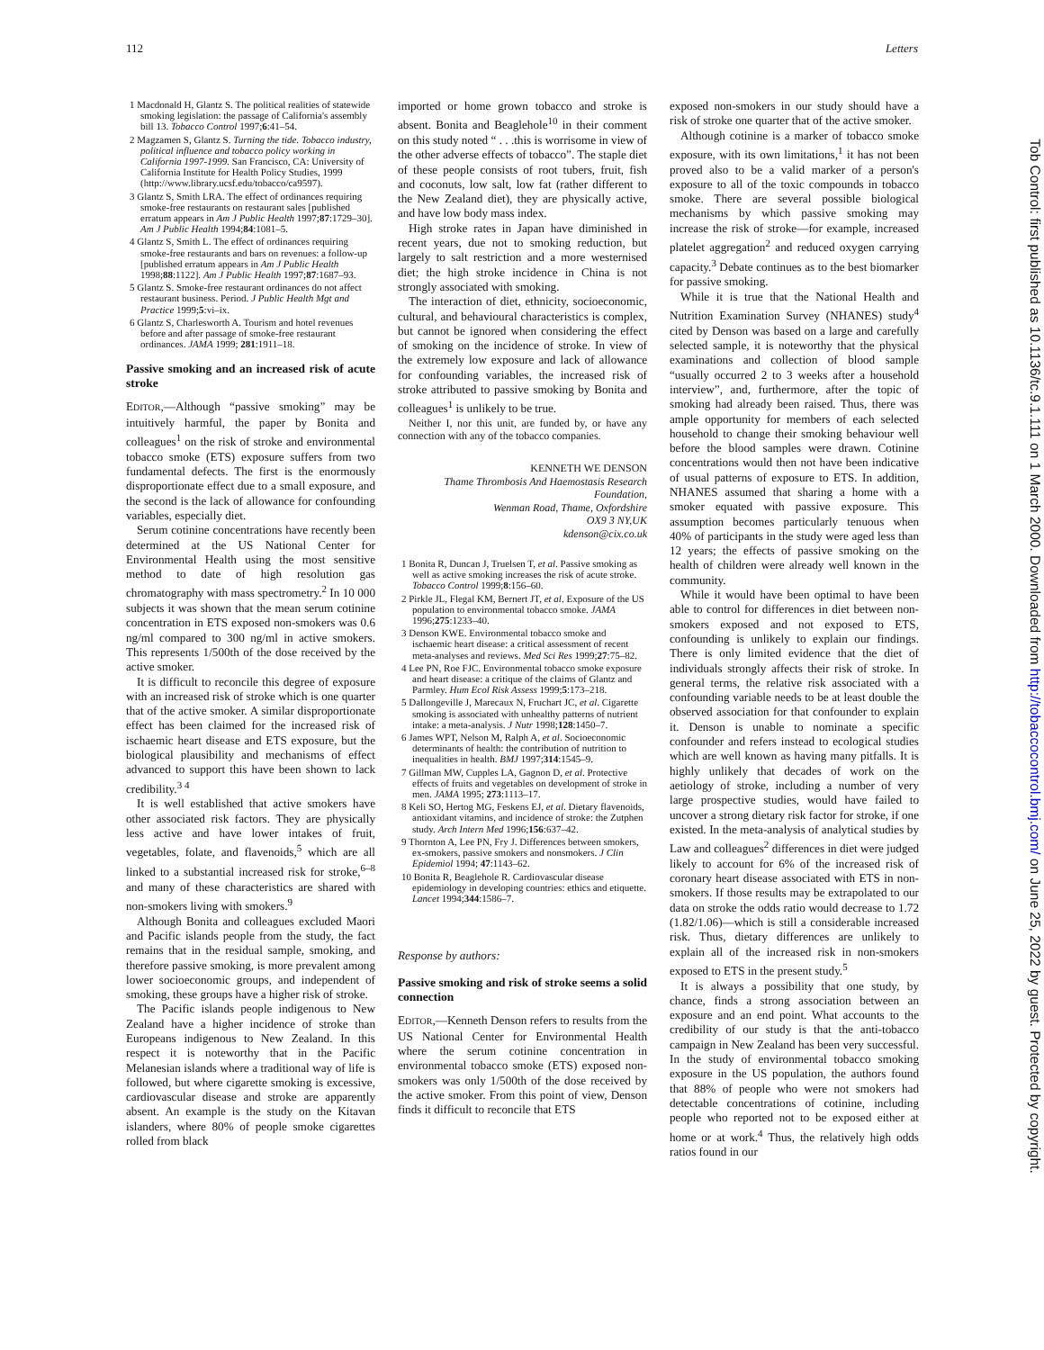112 Letters
1 Macdonald H, Glantz S. The political realities of statewide smoking legislation: the passage of California's assembly bill 13. Tobacco Control 1997;6:41–54.
2 Magzamen S, Glantz S. Turning the tide. Tobacco industry, political influence and tobacco policy working in California 1997-1999. San Francisco, CA: University of California Institute for Health Policy Studies, 1999 (http://www.library.ucsf.edu/tobacco/ca9597).
3 Glantz S, Smith LRA. The effect of ordinances requiring smoke-free restaurants on restaurant sales [published erratum appears in Am J Public Health 1997;87:1729–30]. Am J Public Health 1994;84:1081–5.
4 Glantz S, Smith L. The effect of ordinances requiring smoke-free restaurants and bars on revenues: a follow-up [published erratum appears in Am J Public Health 1998;88:1122]. Am J Public Health 1997;87:1687–93.
5 Glantz S. Smoke-free restaurant ordinances do not affect restaurant business. Period. J Public Health Mgt and Practice 1999;5:vi–ix.
6 Glantz S, Charlesworth A. Tourism and hotel revenues before and after passage of smoke-free restaurant ordinances. JAMA 1999; 281:1911–18.
Passive smoking and an increased risk of acute stroke
EDITOR,—Although “passive smoking” may be intuitively harmful, the paper by Bonita and colleagues<sup>1</sup> on the risk of stroke and environmental tobacco smoke (ETS) exposure suffers from two fundamental defects. The first is the enormously disproportionate effect due to a small exposure, and the second is the lack of allowance for confounding variables, especially diet.
Serum cotinine concentrations have recently been determined at the US National Center for Environmental Health using the most sensitive method to date of high resolution gas chromatography with mass spectrometry.<sup>2</sup> In 10 000 subjects it was shown that the mean serum cotinine concentration in ETS exposed non-smokers was 0.6 ng/ml compared to 300 ng/ml in active smokers. This represents 1/500th of the dose received by the active smoker.
It is difficult to reconcile this degree of exposure with an increased risk of stroke which is one quarter that of the active smoker. A similar disproportionate effect has been claimed for the increased risk of ischaemic heart disease and ETS exposure, but the biological plausibility and mechanisms of effect advanced to support this have been shown to lack credibility.<sup>3 4</sup>
It is well established that active smokers have other associated risk factors. They are physically less active and have lower intakes of fruit, vegetables, folate, and flavenoids,<sup>5</sup> which are all linked to a substantial increased risk for stroke,<sup>6–8</sup> and many of these characteristics are shared with non-smokers living with smokers.<sup>9</sup>
Although Bonita and colleagues excluded Maori and Pacific islands people from the study, the fact remains that in the residual sample, smoking, and therefore passive smoking, is more prevalent among lower socioeconomic groups, and independent of smoking, these groups have a higher risk of stroke.
The Pacific islands people indigenous to New Zealand have a higher incidence of stroke than Europeans indigenous to New Zealand. In this respect it is noteworthy that in the Pacific Melanesian islands where a traditional way of life is followed, but where cigarette smoking is excessive, cardiovascular disease and stroke are apparently absent. An example is the study on the Kitavan islanders, where 80% of people smoke cigarettes rolled from black
imported or home grown tobacco and stroke is absent. Bonita and Beaglehole<sup>10</sup> in their comment on this study noted “ . . .this is worrisome in view of the other adverse effects of tobacco”. The staple diet of these people consists of root tubers, fruit, fish and coconuts, low salt, low fat (rather different to the New Zealand diet), they are physically active, and have low body mass index.
High stroke rates in Japan have diminished in recent years, due not to smoking reduction, but largely to salt restriction and a more westernised diet; the high stroke incidence in China is not strongly associated with smoking.
The interaction of diet, ethnicity, socioeconomic, cultural, and behavioural characteristics is complex, but cannot be ignored when considering the effect of smoking on the incidence of stroke. In view of the extremely low exposure and lack of allowance for confounding variables, the increased risk of stroke attributed to passive smoking by Bonita and colleagues<sup>1</sup> is unlikely to be true.
Neither I, nor this unit, are funded by, or have any connection with any of the tobacco companies.
KENNETH WE DENSON
Thame Thrombosis And Haemostasis Research Foundation,
Wenman Road, Thame, Oxfordshire
OX9 3 NY,UK
kdenson@cix.co.uk
1 Bonita R, Duncan J, Truelsen T, et al. Passive smoking as well as active smoking increases the risk of acute stroke. Tobacco Control 1999;8:156–60.
2 Pirkle JL, Flegal KM, Bernert JT, et al. Exposure of the US population to environmental tobacco smoke. JAMA 1996;275:1233–40.
3 Denson KWE. Environmental tobacco smoke and ischaemic heart disease: a critical assessment of recent meta-analyses and reviews. Med Sci Res 1999;27:75–82.
4 Lee PN, Roe FJC. Environmental tobacco smoke exposure and heart disease: a critique of the claims of Glantz and Parmley. Hum Ecol Risk Assess 1999;5:173–218.
5 Dallongeville J, Marecaux N, Fruchart JC, et al. Cigarette smoking is associated with unhealthy patterns of nutrient intake: a meta-analysis. J Nutr 1998;128:1450–7.
6 James WPT, Nelson M, Ralph A, et al. Socioeconomic determinants of health: the contribution of nutrition to inequalities in health. BMJ 1997;314:1545–9.
7 Gillman MW, Cupples LA, Gagnon D, et al. Protective effects of fruits and vegetables on development of stroke in men. JAMA 1995; 273:1113–17.
8 Keli SO, Hertog MG, Feskens EJ, et al. Dietary flavenoids, antioxidant vitamins, and incidence of stroke: the Zutphen study. Arch Intern Med 1996;156:637–42.
9 Thornton A, Lee PN, Fry J. Differences between smokers, ex-smokers, passive smokers and nonsmokers. J Clin Epidemiol 1994; 47:1143–62.
10 Bonita R, Beaglehole R. Cardiovascular disease epidemiology in developing countries: ethics and etiquette. Lancet 1994;344:1586–7.
Response by authors:
Passive smoking and risk of stroke seems a solid connection
EDITOR,—Kenneth Denson refers to results from the US National Center for Environmental Health where the serum cotinine concentration in environmental tobacco smoke (ETS) exposed non-smokers was only 1/500th of the dose received by the active smoker. From this point of view, Denson finds it difficult to reconcile that ETS
exposed non-smokers in our study should have a risk of stroke one quarter that of the active smoker.
Although cotinine is a marker of tobacco smoke exposure, with its own limitations,<sup>1</sup> it has not been proved also to be a valid marker of a person's exposure to all of the toxic compounds in tobacco smoke. There are several possible biological mechanisms by which passive smoking may increase the risk of stroke—for example, increased platelet aggregation<sup>2</sup> and reduced oxygen carrying capacity.<sup>3</sup> Debate continues as to the best biomarker for passive smoking.
While it is true that the National Health and Nutrition Examination Survey (NHANES) study<sup>4</sup> cited by Denson was based on a large and carefully selected sample, it is noteworthy that the physical examinations and collection of blood sample “usually occurred 2 to 3 weeks after a household interview”, and, furthermore, after the topic of smoking had already been raised. Thus, there was ample opportunity for members of each selected household to change their smoking behaviour well before the blood samples were drawn. Cotinine concentrations would then not have been indicative of usual patterns of exposure to ETS. In addition, NHANES assumed that sharing a home with a smoker equated with passive exposure. This assumption becomes particularly tenuous when 40% of participants in the study were aged less than 12 years; the effects of passive smoking on the health of children were already well known in the community.
While it would have been optimal to have been able to control for differences in diet between non-smokers exposed and not exposed to ETS, confounding is unlikely to explain our findings. There is only limited evidence that the diet of individuals strongly affects their risk of stroke. In general terms, the relative risk associated with a confounding variable needs to be at least double the observed association for that confounder to explain it. Denson is unable to nominate a specific confounder and refers instead to ecological studies which are well known as having many pitfalls. It is highly unlikely that decades of work on the aetiology of stroke, including a number of very large prospective studies, would have failed to uncover a strong dietary risk factor for stroke, if one existed. In the meta-analysis of analytical studies by Law and colleagues<sup>2</sup> differences in diet were judged likely to account for 6% of the increased risk of coronary heart disease associated with ETS in non-smokers. If those results may be extrapolated to our data on stroke the odds ratio would decrease to 1.72 (1.82/1.06)—which is still a considerable increased risk. Thus, dietary differences are unlikely to explain all of the increased risk in non-smokers exposed to ETS in the present study.<sup>5</sup>
It is always a possibility that one study, by chance, finds a strong association between an exposure and an end point. What accounts to the credibility of our study is that the anti-tobacco campaign in New Zealand has been very successful. In the study of environmental tobacco smoking exposure in the US population, the authors found that 88% of people who were not smokers had detectable concentrations of cotinine, including people who reported not to be exposed either at home or at work.<sup>4</sup> Thus, the relatively high odds ratios found in our
Tob Control: first published as 10.1136/tc.9.1.111 on 1 March 2000. Downloaded from http://tobaccocontrol.bmj.com/ on June 25, 2022 by guest. Protected by copyright.